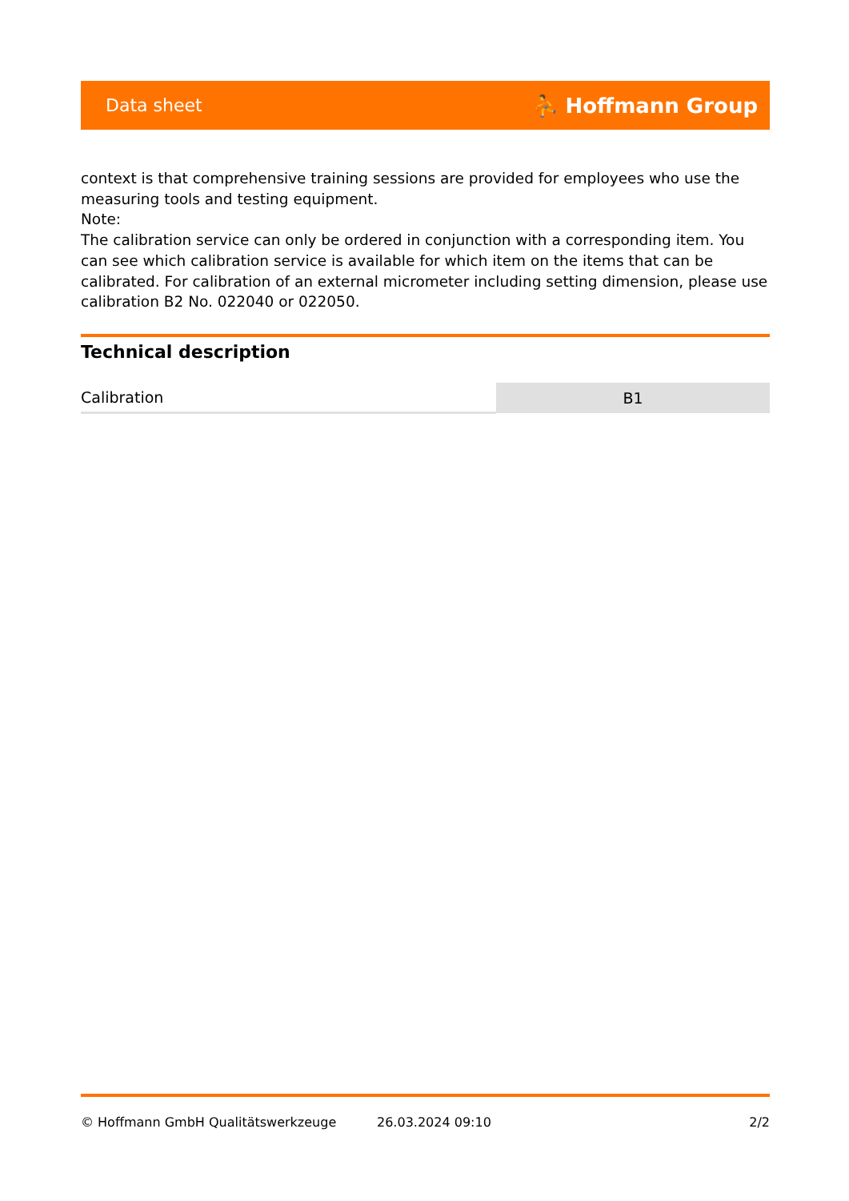Data sheet ⛹ Hoffmann Group
context is that comprehensive training sessions are provided for employees who use the measuring tools and testing equipment.
Note:
The calibration service can only be ordered in conjunction with a corresponding item. You can see which calibration service is available for which item on the items that can be calibrated. For calibration of an external micrometer including setting dimension, please use calibration B2 No. 022040 or 022050.
Technical description
| Calibration | B1 |
© Hoffmann GmbH Qualitätswerkzeuge 26.03.2024 09:10 2/2